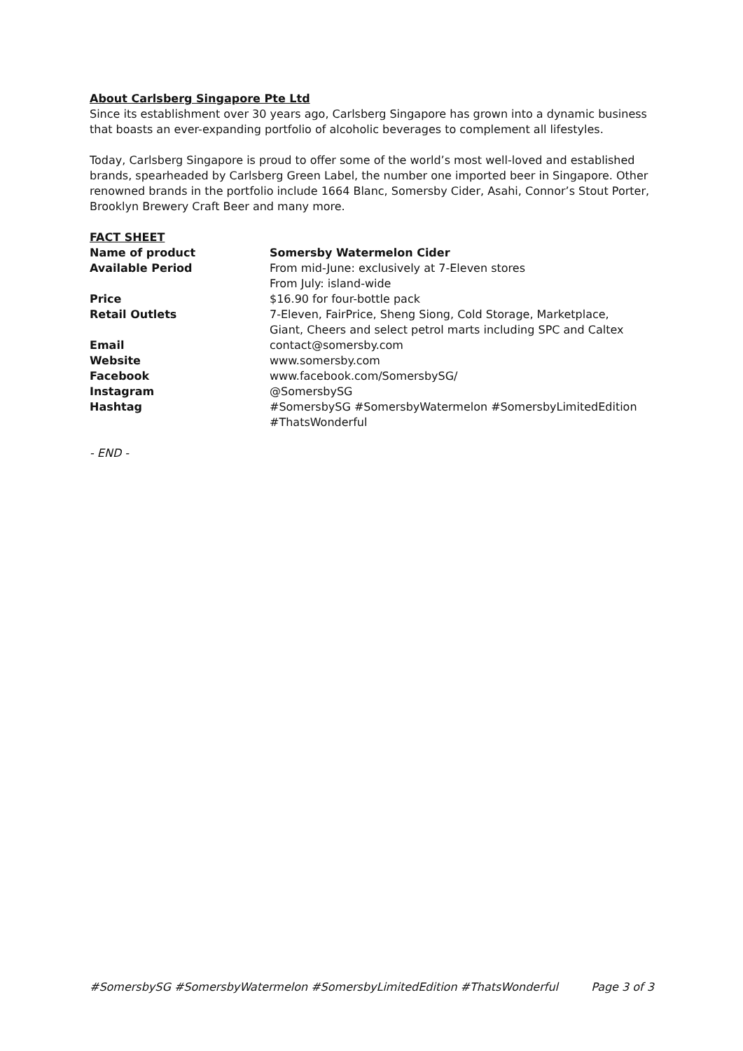About Carlsberg Singapore Pte Ltd
Since its establishment over 30 years ago, Carlsberg Singapore has grown into a dynamic business that boasts an ever-expanding portfolio of alcoholic beverages to complement all lifestyles.
Today, Carlsberg Singapore is proud to offer some of the world’s most well-loved and established brands, spearheaded by Carlsberg Green Label, the number one imported beer in Singapore. Other renowned brands in the portfolio include 1664 Blanc, Somersby Cider, Asahi, Connor’s Stout Porter, Brooklyn Brewery Craft Beer and many more.
FACT SHEET
| Name of product | Somersby Watermelon Cider |
| Available Period | From mid-June: exclusively at 7-Eleven stores From July: island-wide |
| Price | $16.90 for four-bottle pack |
| Retail Outlets | 7-Eleven, FairPrice, Sheng Siong, Cold Storage, Marketplace, Giant, Cheers and select petrol marts including SPC and Caltex |
| Email | contact@somersby.com |
| Website | www.somersby.com |
| Facebook | www.facebook.com/SomersbySG/ |
| Instagram | @SomersbySG |
| Hashtag | #SomersbySG #SomersbyWatermelon #SomersbyLimitedEdition #ThatsWonderful |
- END -
#SomersbySG #SomersbyWatermelon #SomersbyLimitedEdition #ThatsWonderful Page 3 of 3